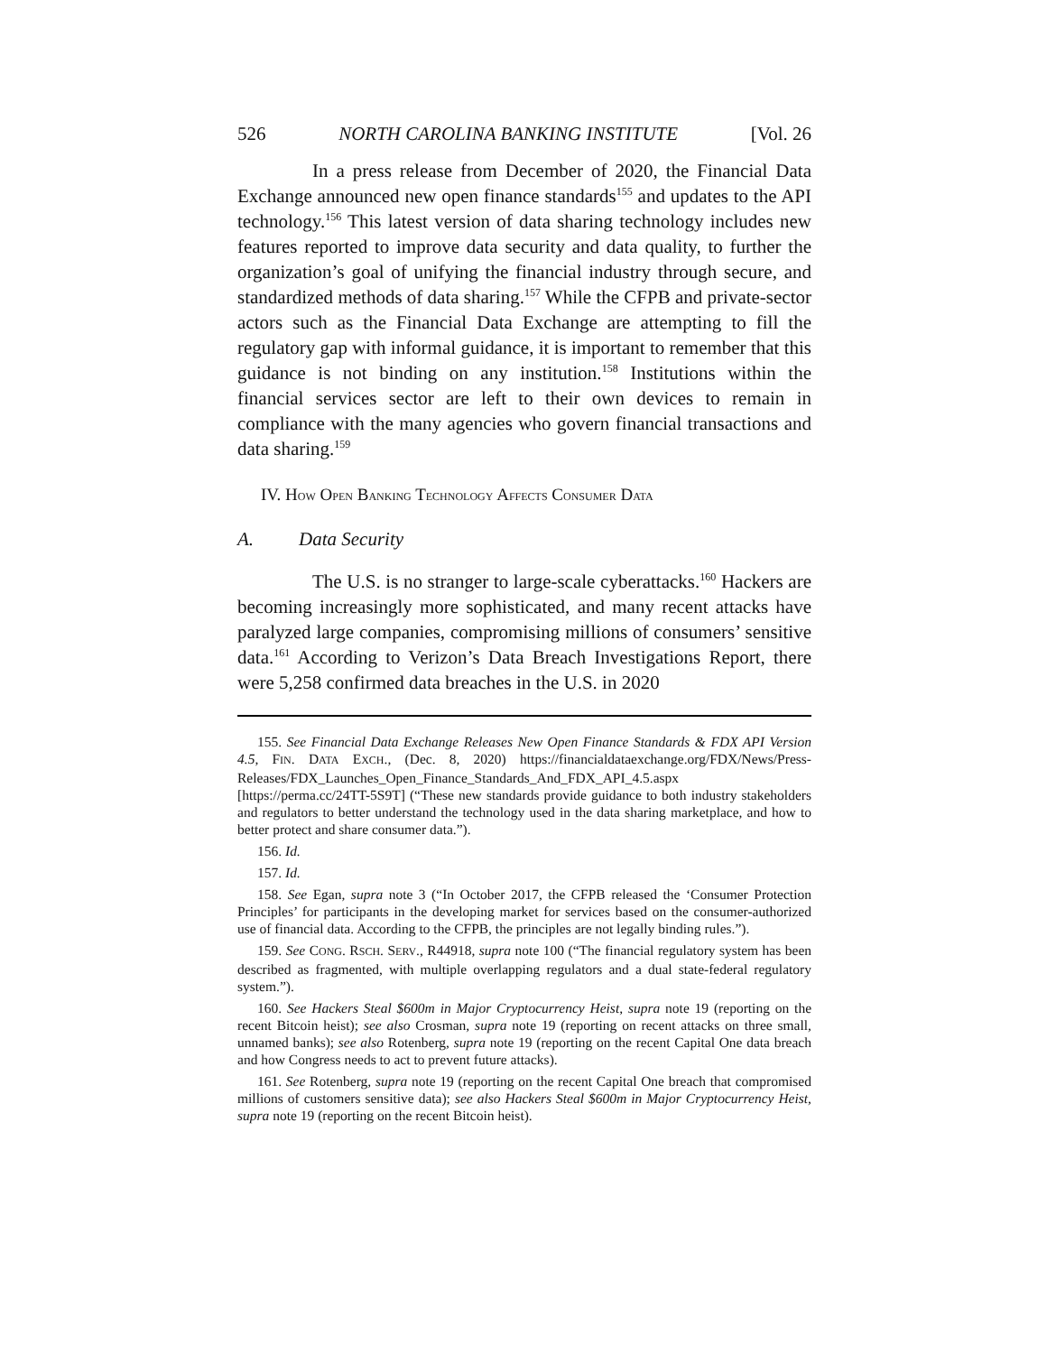526 NORTH CAROLINA BANKING INSTITUTE [Vol. 26
In a press release from December of 2020, the Financial Data Exchange announced new open finance standards<sup>155</sup> and updates to the API technology.<sup>156</sup> This latest version of data sharing technology includes new features reported to improve data security and data quality, to further the organization’s goal of unifying the financial industry through secure, and standardized methods of data sharing.<sup>157</sup> While the CFPB and private-sector actors such as the Financial Data Exchange are attempting to fill the regulatory gap with informal guidance, it is important to remember that this guidance is not binding on any institution.<sup>158</sup> Institutions within the financial services sector are left to their own devices to remain in compliance with the many agencies who govern financial transactions and data sharing.<sup>159</sup>
IV. HOW OPEN BANKING TECHNOLOGY AFFECTS CONSUMER DATA
A. Data Security
The U.S. is no stranger to large-scale cyberattacks.<sup>160</sup> Hackers are becoming increasingly more sophisticated, and many recent attacks have paralyzed large companies, compromising millions of consumers’ sensitive data.<sup>161</sup> According to Verizon’s Data Breach Investigations Report, there were 5,258 confirmed data breaches in the U.S. in 2020
155. See Financial Data Exchange Releases New Open Finance Standards & FDX API Version 4.5, FIN. DATA EXCH., (Dec. 8, 2020) https://financialdataexchange.org/FDX/News/Press-Releases/FDX_Launches_Open_Finance_Standards_And_FDX_API_4.5.aspx [https://perma.cc/24TT-5S9T] (“These new standards provide guidance to both industry stakeholders and regulators to better understand the technology used in the data sharing marketplace, and how to better protect and share consumer data.”).
156. Id.
157. Id.
158. See Egan, supra note 3 (“In October 2017, the CFPB released the ‘Consumer Protection Principles’ for participants in the developing market for services based on the consumer-authorized use of financial data. According to the CFPB, the principles are not legally binding rules.”).
159. See CONG. RSCH. SERV., R44918, supra note 100 (“The financial regulatory system has been described as fragmented, with multiple overlapping regulators and a dual state-federal regulatory system.”).
160. See Hackers Steal $600m in Major Cryptocurrency Heist, supra note 19 (reporting on the recent Bitcoin heist); see also Crosman, supra note 19 (reporting on recent attacks on three small, unnamed banks); see also Rotenberg, supra note 19 (reporting on the recent Capital One data breach and how Congress needs to act to prevent future attacks).
161. See Rotenberg, supra note 19 (reporting on the recent Capital One breach that compromised millions of customers sensitive data); see also Hackers Steal $600m in Major Cryptocurrency Heist, supra note 19 (reporting on the recent Bitcoin heist).